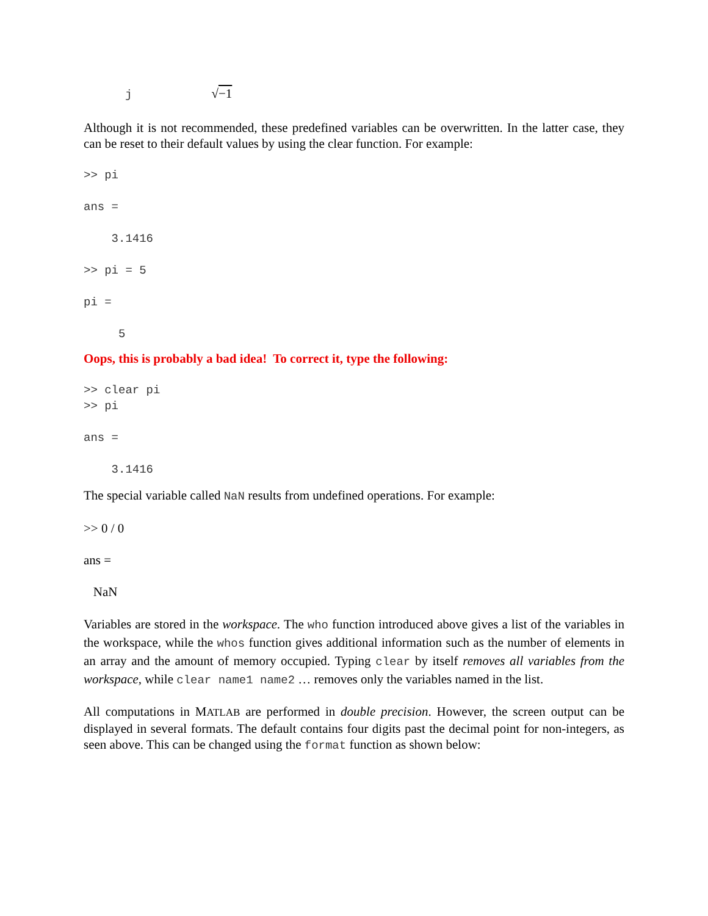j √−1
Although it is not recommended, these predefined variables can be overwritten. In the latter case, they can be reset to their default values by using the clear function. For example:
>> pi

ans =

    3.1416

>> pi = 5

pi =

     5
Oops, this is probably a bad idea! To correct it, type the following:
>> clear pi
>> pi

ans =

    3.1416
The special variable called NaN results from undefined operations. For example:
>> 0 / 0
ans =
NaN
Variables are stored in the workspace. The who function introduced above gives a list of the variables in the workspace, while the whos function gives additional information such as the number of elements in an array and the amount of memory occupied. Typing clear by itself removes all variables from the workspace, while clear name1 name2 … removes only the variables named in the list.
All computations in MATLAB are performed in double precision. However, the screen output can be displayed in several formats. The default contains four digits past the decimal point for non-integers, as seen above. This can be changed using the format function as shown below: